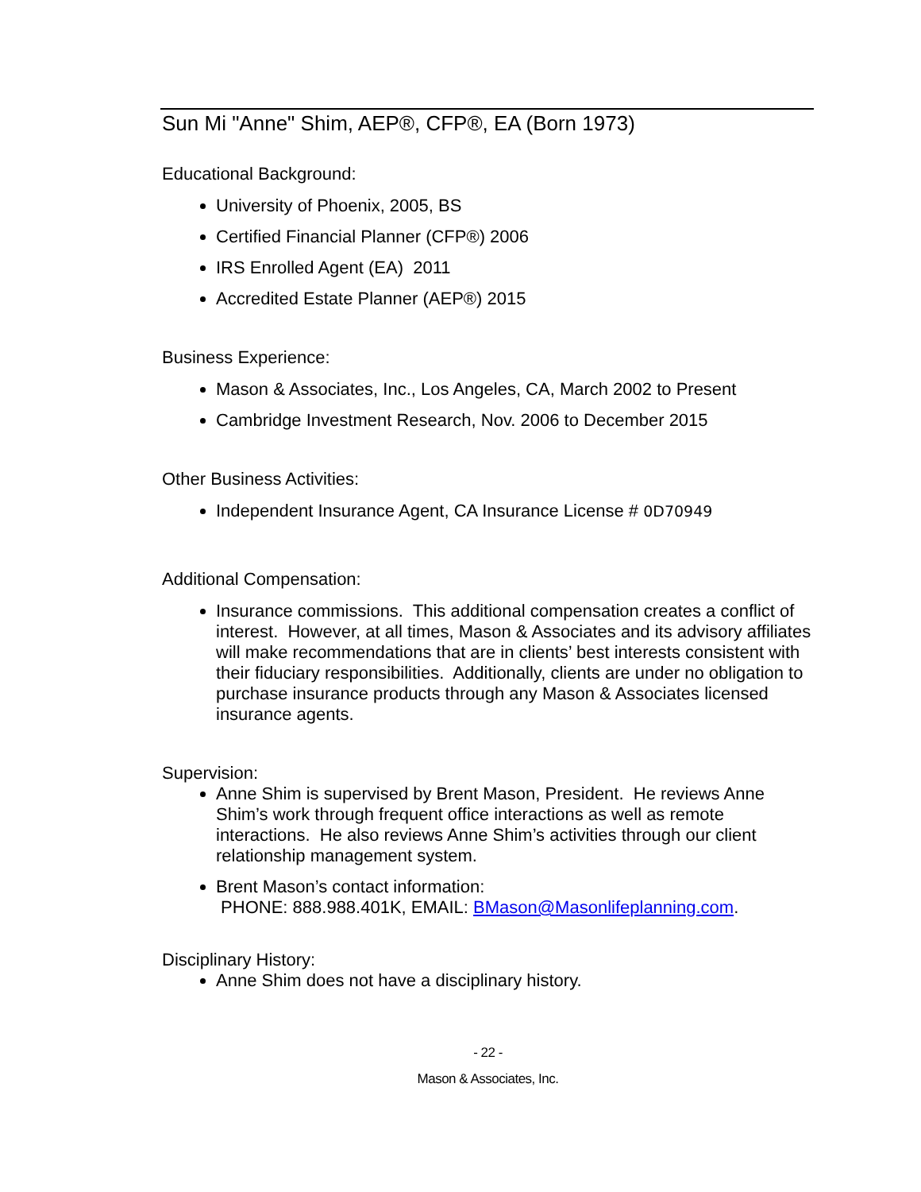Sun Mi "Anne" Shim, AEP®, CFP®, EA (Born 1973)
Educational Background:
University of Phoenix, 2005, BS
Certified Financial Planner (CFP®) 2006
IRS Enrolled Agent (EA) 2011
Accredited Estate Planner (AEP®) 2015
Business Experience:
Mason & Associates, Inc., Los Angeles, CA, March 2002 to Present
Cambridge Investment Research, Nov. 2006 to December 2015
Other Business Activities:
Independent Insurance Agent, CA Insurance License # 0D70949
Additional Compensation:
Insurance commissions. This additional compensation creates a conflict of interest. However, at all times, Mason & Associates and its advisory affiliates will make recommendations that are in clients’ best interests consistent with their fiduciary responsibilities. Additionally, clients are under no obligation to purchase insurance products through any Mason & Associates licensed insurance agents.
Supervision:
Anne Shim is supervised by Brent Mason, President. He reviews Anne Shim’s work through frequent office interactions as well as remote interactions. He also reviews Anne Shim’s activities through our client relationship management system.
Brent Mason’s contact information:
PHONE: 888.988.401K, EMAIL: BMason@Masonlifeplanning.com.
Disciplinary History:
Anne Shim does not have a disciplinary history.
- 22 -
Mason & Associates, Inc.